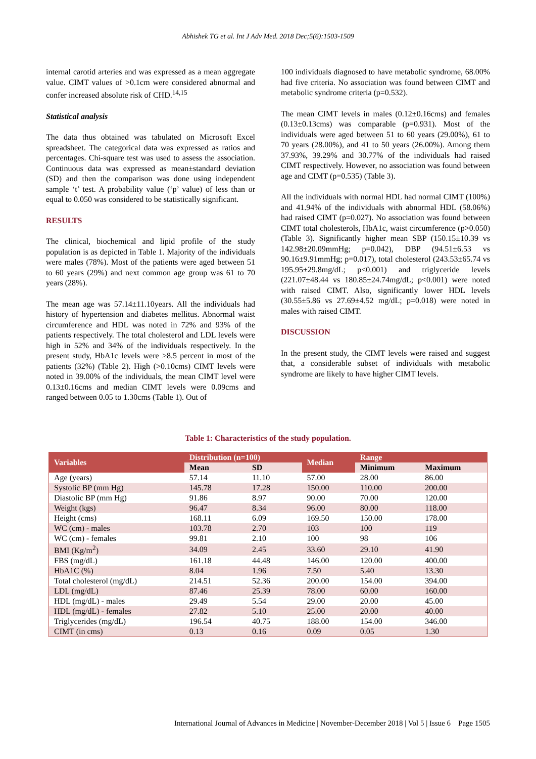Abhishek TG et al. Int J Adv Med. 2018 Dec;5(6):1503-1509
internal carotid arteries and was expressed as a mean aggregate value. CIMT values of >0.1cm were considered abnormal and confer increased absolute risk of CHD.<sup>14,15</sup>
Statistical analysis
The data thus obtained was tabulated on Microsoft Excel spreadsheet. The categorical data was expressed as ratios and percentages. Chi-square test was used to assess the association. Continuous data was expressed as mean±standard deviation (SD) and then the comparison was done using independent sample ‘t’ test. A probability value (‘p’ value) of less than or equal to 0.050 was considered to be statistically significant.
RESULTS
The clinical, biochemical and lipid profile of the study population is as depicted in Table 1. Majority of the individuals were males (78%). Most of the patients were aged between 51 to 60 years (29%) and next common age group was 61 to 70 years (28%).
The mean age was 57.14±11.10years. All the individuals had history of hypertension and diabetes mellitus. Abnormal waist circumference and HDL was noted in 72% and 93% of the patients respectively. The total cholesterol and LDL levels were high in 52% and 34% of the individuals respectively. In the present study, HbA1c levels were >8.5 percent in most of the patients (32%) (Table 2). High (>0.10cms) CIMT levels were noted in 39.00% of the individuals, the mean CIMT level were 0.13±0.16cms and median CIMT levels were 0.09cms and ranged between 0.05 to 1.30cms (Table 1). Out of
100 individuals diagnosed to have metabolic syndrome, 68.00% had five criteria. No association was found between CIMT and metabolic syndrome criteria (p=0.532).
The mean CIMT levels in males (0.12±0.16cms) and females (0.13±0.13cms) was comparable (p=0.931). Most of the individuals were aged between 51 to 60 years (29.00%), 61 to 70 years (28.00%), and 41 to 50 years (26.00%). Among them 37.93%, 39.29% and 30.77% of the individuals had raised CIMT respectively. However, no association was found between age and CIMT (p=0.535) (Table 3).
All the individuals with normal HDL had normal CIMT (100%) and 41.94% of the individuals with abnormal HDL (58.06%) had raised CIMT (p=0.027). No association was found between CIMT total cholesterols, HbA1c, waist circumference (p>0.050) (Table 3). Significantly higher mean SBP (150.15±10.39 vs 142.98±20.09mmHg; p=0.042), DBP (94.51±6.53 vs 90.16±9.91mmHg; p=0.017), total cholesterol (243.53±65.74 vs 195.95±29.8mg/dL; p<0.001) and triglyceride levels (221.07±48.44 vs 180.85±24.74mg/dL; p<0.001) were noted with raised CIMT. Also, significantly lower HDL levels (30.55±5.86 vs 27.69±4.52 mg/dL; p=0.018) were noted in males with raised CIMT.
DISCUSSION
In the present study, the CIMT levels were raised and suggest that, a considerable subset of individuals with metabolic syndrome are likely to have higher CIMT levels.
Table 1: Characteristics of the study population.
| Variables | Distribution (n=100) | | Median | Range | |
| --- | --- | --- | --- | --- | --- |
| | Mean | SD | | Minimum | Maximum |
| Age (years) | 57.14 | 11.10 | 57.00 | 28.00 | 86.00 |
| Systolic BP (mm Hg) | 145.78 | 17.28 | 150.00 | 110.00 | 200.00 |
| Diastolic BP (mm Hg) | 91.86 | 8.97 | 90.00 | 70.00 | 120.00 |
| Weight (kgs) | 96.47 | 8.34 | 96.00 | 80.00 | 118.00 |
| Height (cms) | 168.11 | 6.09 | 169.50 | 150.00 | 178.00 |
| WC (cm) - males | 103.78 | 2.70 | 103 | 100 | 119 |
| WC (cm) - females | 99.81 | 2.10 | 100 | 98 | 106 |
| BMI (Kg/m<sup>2</sup>) | 34.09 | 2.45 | 33.60 | 29.10 | 41.90 |
| FBS (mg/dL) | 161.18 | 44.48 | 146.00 | 120.00 | 400.00 |
| HbA1C (%) | 8.04 | 1.96 | 7.50 | 5.40 | 13.30 |
| Total cholesterol (mg/dL) | 214.51 | 52.36 | 200.00 | 154.00 | 394.00 |
| LDL (mg/dL) | 87.46 | 25.39 | 78.00 | 60.00 | 160.00 |
| HDL (mg/dL) - males | 29.49 | 5.54 | 29.00 | 20.00 | 45.00 |
| HDL (mg/dL) - females | 27.82 | 5.10 | 25.00 | 20.00 | 40.00 |
| Triglycerides (mg/dL) | 196.54 | 40.75 | 188.00 | 154.00 | 346.00 |
| CIMT (in cms) | 0.13 | 0.16 | 0.09 | 0.05 | 1.30 |
International Journal of Advances in Medicine | November-December 2018 | Vol 5 | Issue 6 Page 1505